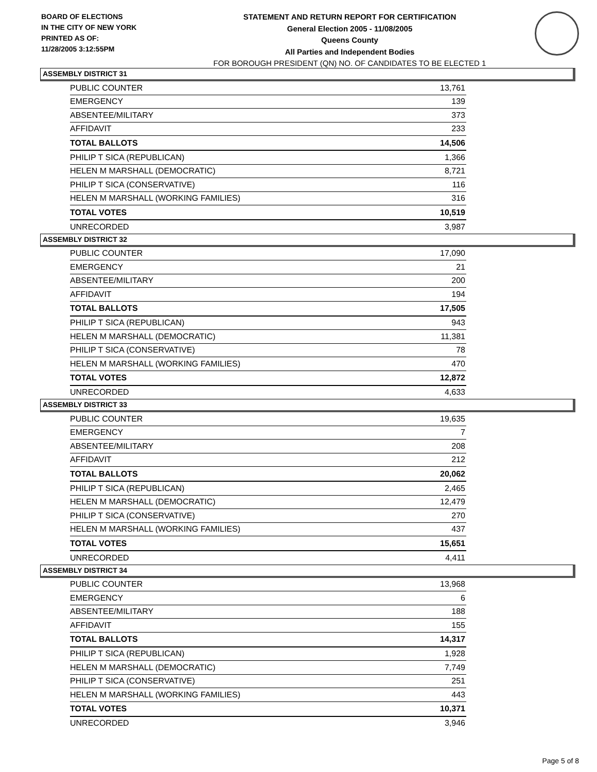BOARD OF ELECTIONS
IN THE CITY OF NEW YORK
PRINTED AS OF:
11/28/2005 3:12:55PM
STATEMENT AND RETURN REPORT FOR CERTIFICATION
General Election 2005 - 11/08/2005
Queens County
All Parties and Independent Bodies
FOR BOROUGH PRESIDENT (QN) NO. OF CANDIDATES TO BE ELECTED 1
ASSEMBLY DISTRICT 31
| PUBLIC COUNTER | 13,761 |
| EMERGENCY | 139 |
| ABSENTEE/MILITARY | 373 |
| AFFIDAVIT | 233 |
| TOTAL BALLOTS | 14,506 |
| PHILIP T SICA (REPUBLICAN) | 1,366 |
| HELEN M MARSHALL (DEMOCRATIC) | 8,721 |
| PHILIP T SICA (CONSERVATIVE) | 116 |
| HELEN M MARSHALL (WORKING FAMILIES) | 316 |
| TOTAL VOTES | 10,519 |
| UNRECORDED | 3,987 |
ASSEMBLY DISTRICT 32
| PUBLIC COUNTER | 17,090 |
| EMERGENCY | 21 |
| ABSENTEE/MILITARY | 200 |
| AFFIDAVIT | 194 |
| TOTAL BALLOTS | 17,505 |
| PHILIP T SICA (REPUBLICAN) | 943 |
| HELEN M MARSHALL (DEMOCRATIC) | 11,381 |
| PHILIP T SICA (CONSERVATIVE) | 78 |
| HELEN M MARSHALL (WORKING FAMILIES) | 470 |
| TOTAL VOTES | 12,872 |
| UNRECORDED | 4,633 |
ASSEMBLY DISTRICT 33
| PUBLIC COUNTER | 19,635 |
| EMERGENCY | 7 |
| ABSENTEE/MILITARY | 208 |
| AFFIDAVIT | 212 |
| TOTAL BALLOTS | 20,062 |
| PHILIP T SICA (REPUBLICAN) | 2,465 |
| HELEN M MARSHALL (DEMOCRATIC) | 12,479 |
| PHILIP T SICA (CONSERVATIVE) | 270 |
| HELEN M MARSHALL (WORKING FAMILIES) | 437 |
| TOTAL VOTES | 15,651 |
| UNRECORDED | 4,411 |
ASSEMBLY DISTRICT 34
| PUBLIC COUNTER | 13,968 |
| EMERGENCY | 6 |
| ABSENTEE/MILITARY | 188 |
| AFFIDAVIT | 155 |
| TOTAL BALLOTS | 14,317 |
| PHILIP T SICA (REPUBLICAN) | 1,928 |
| HELEN M MARSHALL (DEMOCRATIC) | 7,749 |
| PHILIP T SICA (CONSERVATIVE) | 251 |
| HELEN M MARSHALL (WORKING FAMILIES) | 443 |
| TOTAL VOTES | 10,371 |
| UNRECORDED | 3,946 |
Page 5 of 8